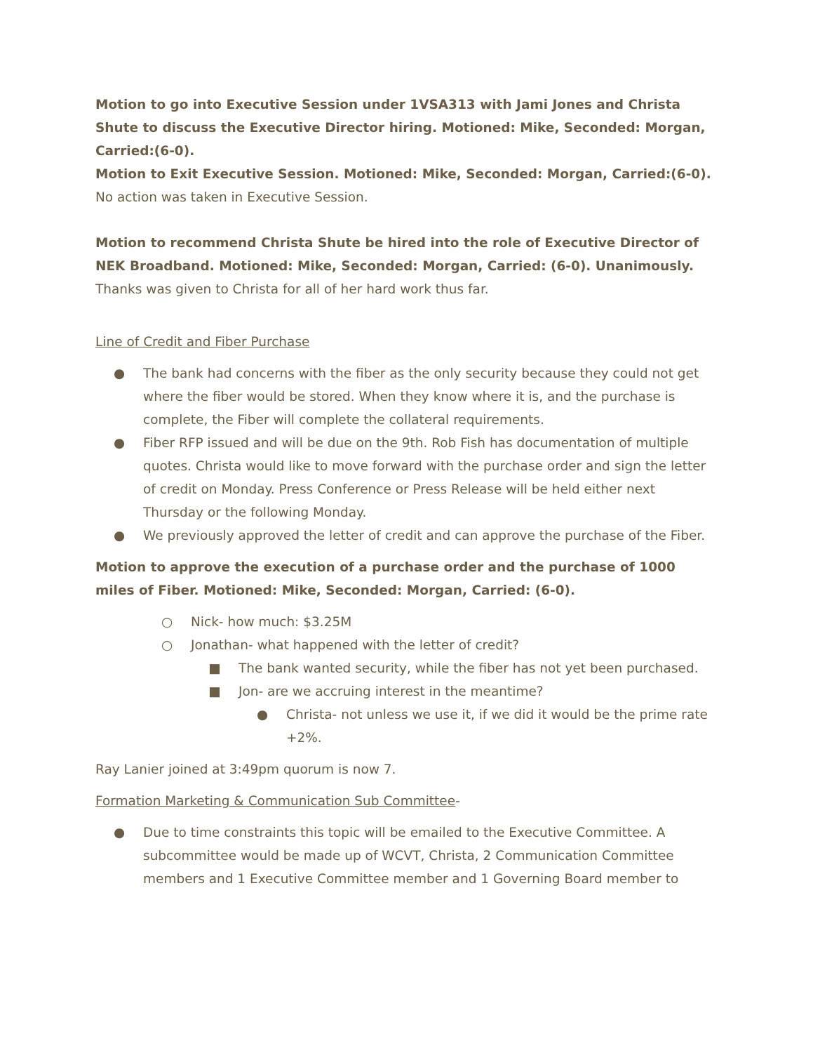Motion to go into Executive Session under 1VSA313 with Jami Jones and Christa Shute to discuss the Executive Director hiring. Motioned: Mike, Seconded: Morgan, Carried:(6-0).
Motion to Exit Executive Session. Motioned: Mike, Seconded: Morgan, Carried:(6-0).
No action was taken in Executive Session.
Motion to recommend Christa Shute be hired into the role of Executive Director of NEK Broadband. Motioned: Mike, Seconded: Morgan, Carried: (6-0). Unanimously.
Thanks was given to Christa for all of her hard work thus far.
Line of Credit and Fiber Purchase
● The bank had concerns with the fiber as the only security because they could not get where the fiber would be stored. When they know where it is, and the purchase is complete, the Fiber will complete the collateral requirements.
● Fiber RFP issued and will be due on the 9th. Rob Fish has documentation of multiple quotes. Christa would like to move forward with the purchase order and sign the letter of credit on Monday. Press Conference or Press Release will be held either next Thursday or the following Monday.
● We previously approved the letter of credit and can approve the purchase of the Fiber.
Motion to approve the execution of a purchase order and the purchase of 1000 miles of Fiber. Motioned: Mike, Seconded: Morgan, Carried: (6-0).
○ Nick- how much: $3.25M
○ Jonathan- what happened with the letter of credit?
■ The bank wanted security, while the fiber has not yet been purchased.
■ Jon- are we accruing interest in the meantime?
● Christa- not unless we use it, if we did it would be the prime rate +2%.
Ray Lanier joined at 3:49pm quorum is now 7.
Formation Marketing & Communication Sub Committee-
● Due to time constraints this topic will be emailed to the Executive Committee. A subcommittee would be made up of WCVT, Christa, 2 Communication Committee members and 1 Executive Committee member and 1 Governing Board member to